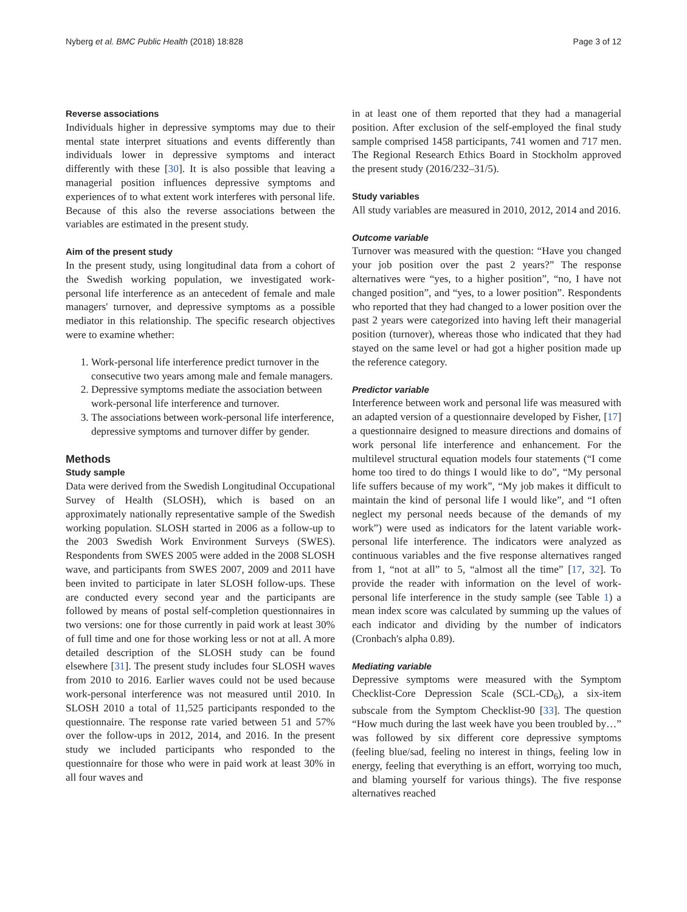Nyberg et al. BMC Public Health (2018) 18:828 Page 3 of 12
Reverse associations
Individuals higher in depressive symptoms may due to their mental state interpret situations and events differently than individuals lower in depressive symptoms and interact differently with these [30]. It is also possible that leaving a managerial position influences depressive symptoms and experiences of to what extent work interferes with personal life. Because of this also the reverse associations between the variables are estimated in the present study.
Aim of the present study
In the present study, using longitudinal data from a cohort of the Swedish working population, we investigated work-personal life interference as an antecedent of female and male managers' turnover, and depressive symptoms as a possible mediator in this relationship. The specific research objectives were to examine whether:
1. Work-personal life interference predict turnover in the consecutive two years among male and female managers.
2. Depressive symptoms mediate the association between work-personal life interference and turnover.
3. The associations between work-personal life interference, depressive symptoms and turnover differ by gender.
Methods
Study sample
Data were derived from the Swedish Longitudinal Occupational Survey of Health (SLOSH), which is based on an approximately nationally representative sample of the Swedish working population. SLOSH started in 2006 as a follow-up to the 2003 Swedish Work Environment Surveys (SWES). Respondents from SWES 2005 were added in the 2008 SLOSH wave, and participants from SWES 2007, 2009 and 2011 have been invited to participate in later SLOSH follow-ups. These are conducted every second year and the participants are followed by means of postal self-completion questionnaires in two versions: one for those currently in paid work at least 30% of full time and one for those working less or not at all. A more detailed description of the SLOSH study can be found elsewhere [31]. The present study includes four SLOSH waves from 2010 to 2016. Earlier waves could not be used because work-personal interference was not measured until 2010. In SLOSH 2010 a total of 11,525 participants responded to the questionnaire. The response rate varied between 51 and 57% over the follow-ups in 2012, 2014, and 2016. In the present study we included participants who responded to the questionnaire for those who were in paid work at least 30% in all four waves and
in at least one of them reported that they had a managerial position. After exclusion of the self-employed the final study sample comprised 1458 participants, 741 women and 717 men. The Regional Research Ethics Board in Stockholm approved the present study (2016/232–31/5).
Study variables
All study variables are measured in 2010, 2012, 2014 and 2016.
Outcome variable
Turnover was measured with the question: “Have you changed your job position over the past 2 years?” The response alternatives were “yes, to a higher position”, “no, I have not changed position”, and “yes, to a lower position”. Respondents who reported that they had changed to a lower position over the past 2 years were categorized into having left their managerial position (turnover), whereas those who indicated that they had stayed on the same level or had got a higher position made up the reference category.
Predictor variable
Interference between work and personal life was measured with an adapted version of a questionnaire developed by Fisher, [17] a questionnaire designed to measure directions and domains of work personal life interference and enhancement. For the multilevel structural equation models four statements (“I come home too tired to do things I would like to do”, “My personal life suffers because of my work”, “My job makes it difficult to maintain the kind of personal life I would like”, and “I often neglect my personal needs because of the demands of my work”) were used as indicators for the latent variable work-personal life interference. The indicators were analyzed as continuous variables and the five response alternatives ranged from 1, “not at all” to 5, “almost all the time” [17, 32]. To provide the reader with information on the level of work-personal life interference in the study sample (see Table 1) a mean index score was calculated by summing up the values of each indicator and dividing by the number of indicators (Cronbach's alpha 0.89).
Mediating variable
Depressive symptoms were measured with the Symptom Checklist-Core Depression Scale (SCL-CD<sub>6</sub>), a six-item subscale from the Symptom Checklist-90 [33]. The question “How much during the last week have you been troubled by…” was followed by six different core depressive symptoms (feeling blue/sad, feeling no interest in things, feeling low in energy, feeling that everything is an effort, worrying too much, and blaming yourself for various things). The five response alternatives reached